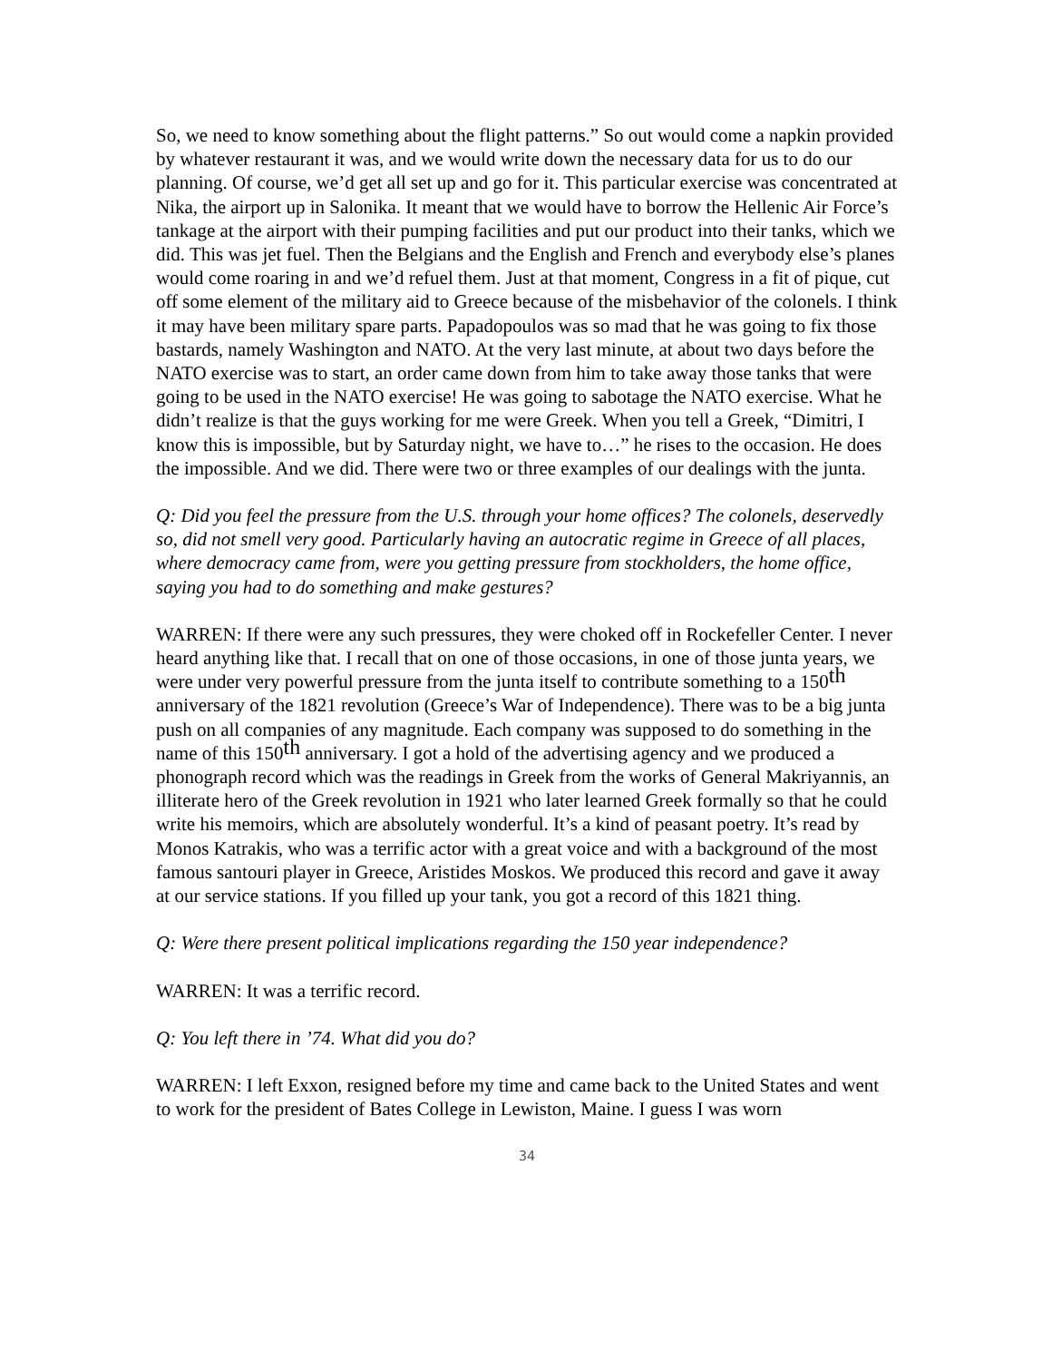So, we need to know something about the flight patterns.” So out would come a napkin provided by whatever restaurant it was, and we would write down the necessary data for us to do our planning. Of course, we’d get all set up and go for it. This particular exercise was concentrated at Nika, the airport up in Salonika. It meant that we would have to borrow the Hellenic Air Force’s tankage at the airport with their pumping facilities and put our product into their tanks, which we did. This was jet fuel. Then the Belgians and the English and French and everybody else’s planes would come roaring in and we’d refuel them. Just at that moment, Congress in a fit of pique, cut off some element of the military aid to Greece because of the misbehavior of the colonels. I think it may have been military spare parts. Papadopoulos was so mad that he was going to fix those bastards, namely Washington and NATO. At the very last minute, at about two days before the NATO exercise was to start, an order came down from him to take away those tanks that were going to be used in the NATO exercise! He was going to sabotage the NATO exercise. What he didn’t realize is that the guys working for me were Greek. When you tell a Greek, “Dimitri, I know this is impossible, but by Saturday night, we have to…” he rises to the occasion. He does the impossible. And we did. There were two or three examples of our dealings with the junta.
Q: Did you feel the pressure from the U.S. through your home offices? The colonels, deservedly so, did not smell very good. Particularly having an autocratic regime in Greece of all places, where democracy came from, were you getting pressure from stockholders, the home office, saying you had to do something and make gestures?
WARREN: If there were any such pressures, they were choked off in Rockefeller Center. I never heard anything like that. I recall that on one of those occasions, in one of those junta years, we were under very powerful pressure from the junta itself to contribute something to a 150<sup>th</sup> anniversary of the 1821 revolution (Greece’s War of Independence). There was to be a big junta push on all companies of any magnitude. Each company was supposed to do something in the name of this 150<sup>th</sup> anniversary. I got a hold of the advertising agency and we produced a phonograph record which was the readings in Greek from the works of General Makriyannis, an illiterate hero of the Greek revolution in 1921 who later learned Greek formally so that he could write his memoirs, which are absolutely wonderful. It’s a kind of peasant poetry. It’s read by Monos Katrakis, who was a terrific actor with a great voice and with a background of the most famous santouri player in Greece, Aristides Moskos. We produced this record and gave it away at our service stations. If you filled up your tank, you got a record of this 1821 thing.
Q: Were there present political implications regarding the 150 year independence?
WARREN: It was a terrific record.
Q: You left there in ’74. What did you do?
WARREN: I left Exxon, resigned before my time and came back to the United States and went to work for the president of Bates College in Lewiston, Maine. I guess I was worn
34